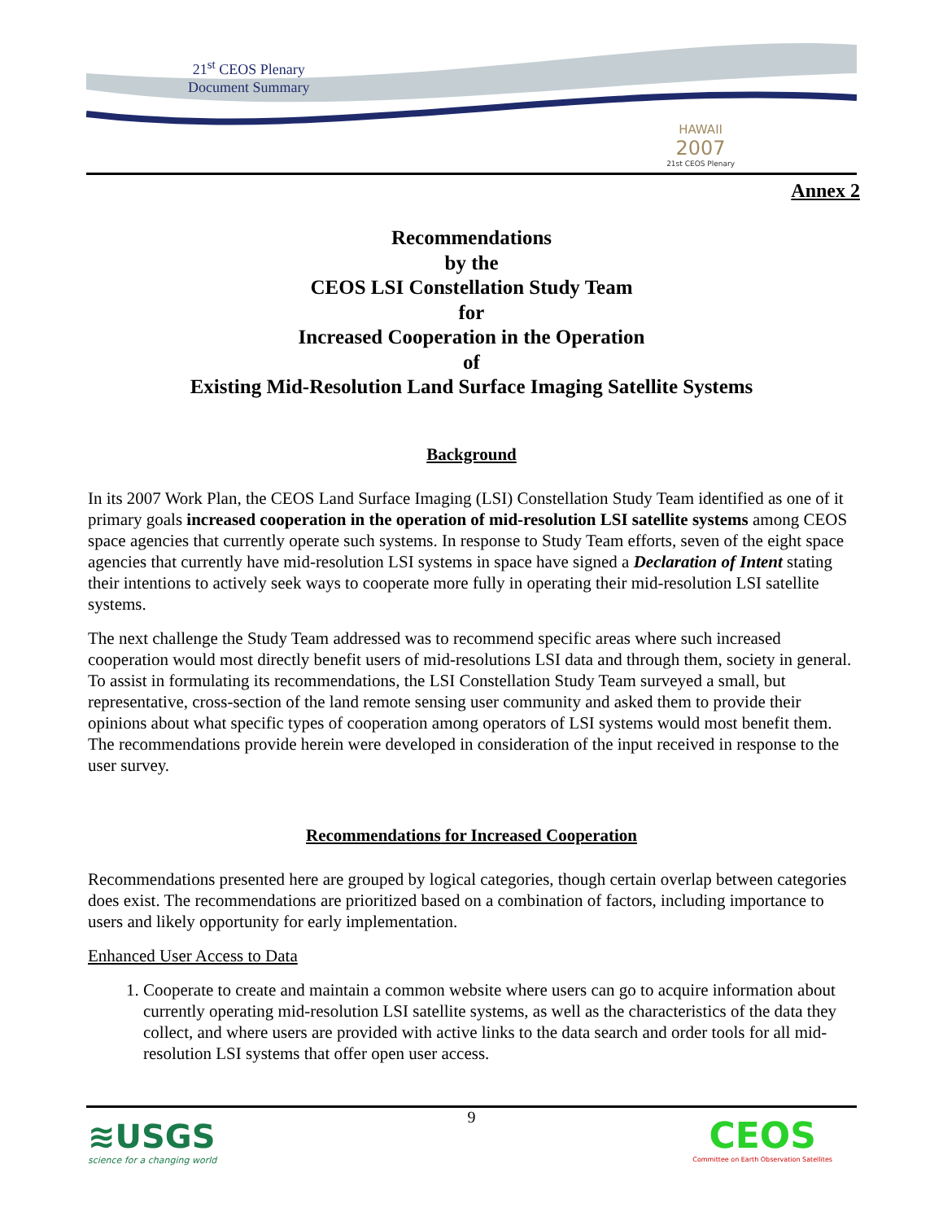21<sup>st</sup> CEOS Plenary
Document Summary
HAWAII
2007
21st CEOS Plenary
Annex 2
Recommendations
by the
CEOS LSI Constellation Study Team
for
Increased Cooperation in the Operation
of
Existing Mid-Resolution Land Surface Imaging Satellite Systems
Background
In its 2007 Work Plan, the CEOS Land Surface Imaging (LSI) Constellation Study Team identified as one of it primary goals increased cooperation in the operation of mid-resolution LSI satellite systems among CEOS space agencies that currently operate such systems. In response to Study Team efforts, seven of the eight space agencies that currently have mid-resolution LSI systems in space have signed a Declaration of Intent stating their intentions to actively seek ways to cooperate more fully in operating their mid-resolution LSI satellite systems.
The next challenge the Study Team addressed was to recommend specific areas where such increased cooperation would most directly benefit users of mid-resolutions LSI data and through them, society in general. To assist in formulating its recommendations, the LSI Constellation Study Team surveyed a small, but representative, cross-section of the land remote sensing user community and asked them to provide their opinions about what specific types of cooperation among operators of LSI systems would most benefit them. The recommendations provide herein were developed in consideration of the input received in response to the user survey.
Recommendations for Increased Cooperation
Recommendations presented here are grouped by logical categories, though certain overlap between categories does exist. The recommendations are prioritized based on a combination of factors, including importance to users and likely opportunity for early implementation.
Enhanced User Access to Data
1. Cooperate to create and maintain a common website where users can go to acquire information about currently operating mid-resolution LSI satellite systems, as well as the characteristics of the data they collect, and where users are provided with active links to the data search and order tools for all mid-resolution LSI systems that offer open user access.
9
≋USGS
science for a changing world
CEOS
Committee on Earth Observation Satellites